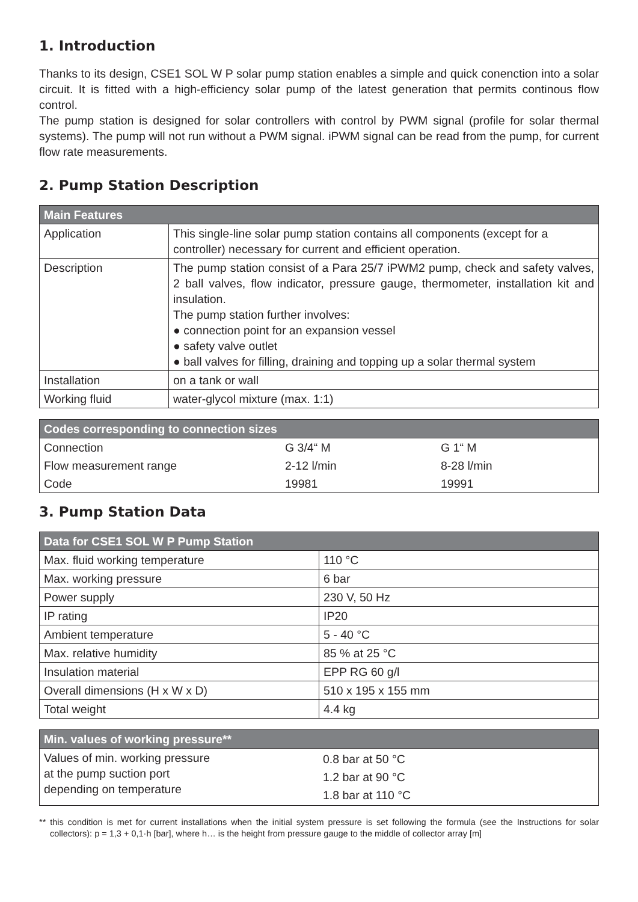1. Introduction
Thanks to its design, CSE1 SOL W P solar pump station enables a simple and quick conenction into a solar circuit. It is fitted with a high-efficiency solar pump of the latest generation that permits continous flow control.
The pump station is designed for solar controllers with control by PWM signal (profile for solar thermal systems). The pump will not run without a PWM signal. iPWM signal can be read from the pump, for current flow rate measurements.
2. Pump Station Description
| Main Features | |
| --- | --- |
| Application | This single-line solar pump station contains all components (except for a controller) necessary for current and efficient operation. |
| Description | The pump station consist of a Para 25/7 iPWM2 pump, check and safety valves, 2 ball valves, flow indicator, pressure gauge, thermometer, installation kit and insulation. The pump station further involves: ● connection point for an expansion vessel ● safety valve outlet ● ball valves for filling, draining and topping up a solar thermal system |
| Installation | on a tank or wall |
| Working fluid | water-glycol mixture (max. 1:1) |
| Codes corresponding to connection sizes | | |
| --- | --- | --- |
| Connection | G 3/4“ M | G 1“ M |
| Flow measurement range | 2-12 l/min | 8-28 l/min |
| Code | 19981 | 19991 |
3. Pump Station Data
| Data for CSE1 SOL W P Pump Station | |
| --- | --- |
| Max. fluid working temperature | 110 °C |
| Max. working pressure | 6 bar |
| Power supply | 230 V, 50 Hz |
| IP rating | IP20 |
| Ambient temperature | 5 - 40 °C |
| Max. relative humidity | 85 % at 25 °C |
| Insulation material | EPP RG 60 g/l |
| Overall dimensions (H x W x D) | 510 x 195 x 155 mm |
| Total weight | 4.4 kg |
| Min. values of working pressure** | |
| --- | --- |
| Values of min. working pressure at the pump suction port depending on temperature | 0.8 bar at 50 °C 1.2 bar at 90 °C 1.8 bar at 110 °C |
** this condition is met for current installations when the initial system pressure is set following the formula (see the Instructions for solar collectors): p = 1,3 + 0,1·h [bar], where h… is the height from pressure gauge to the middle of collector array [m]